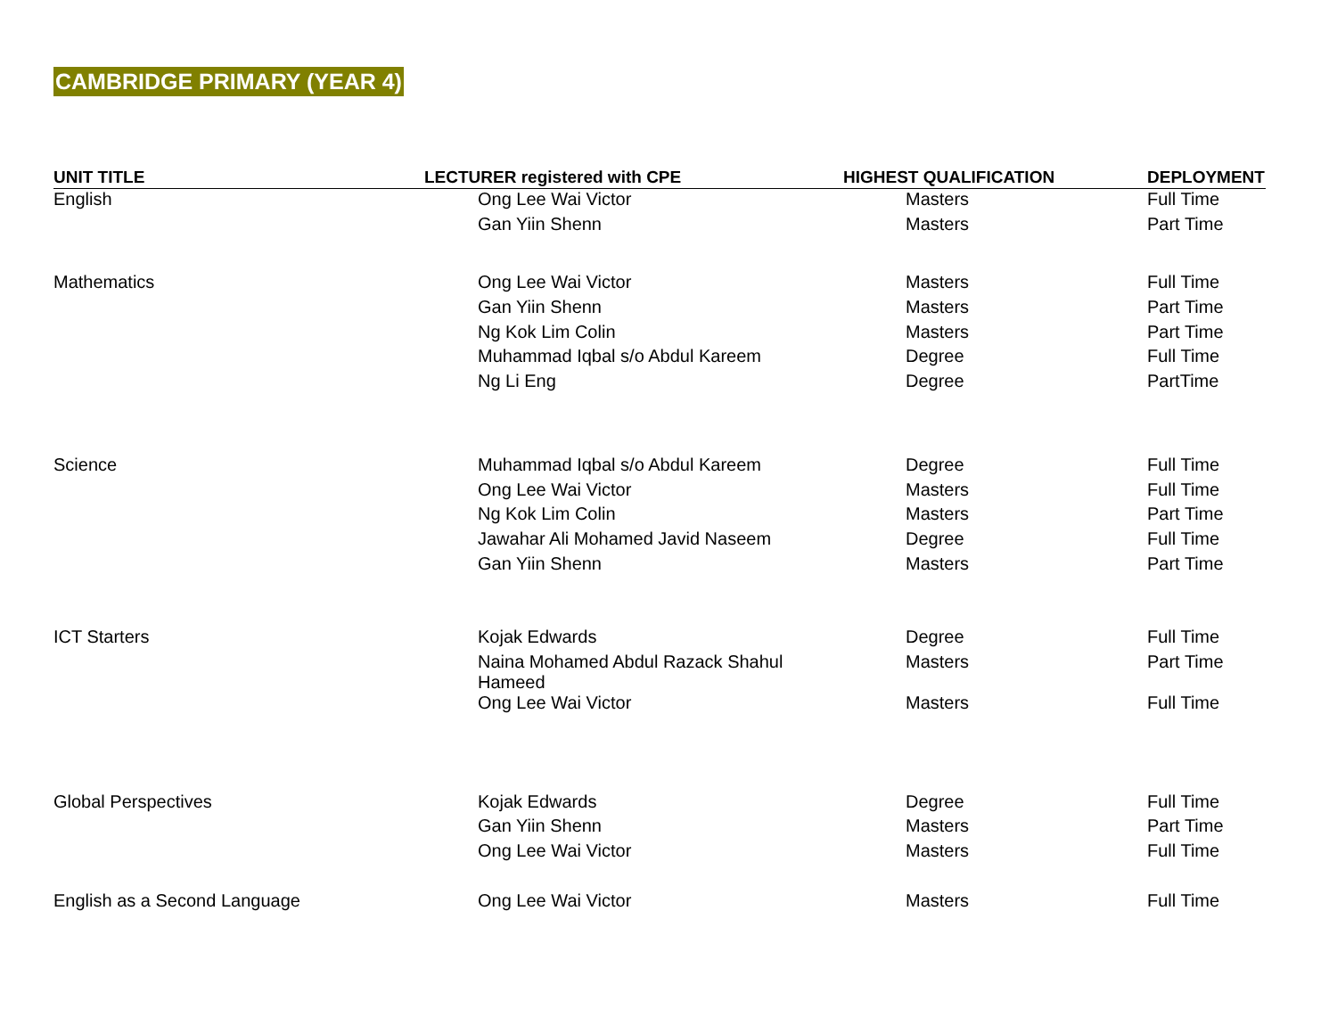CAMBRIDGE PRIMARY (YEAR 4)
| UNIT TITLE | LECTURER registered with CPE | HIGHEST QUALIFICATION | DEPLOYMENT |
| --- | --- | --- | --- |
| English | Ong Lee Wai Victor | Masters | Full Time |
| | Gan Yiin Shenn | Masters | Part Time |
| Mathematics | Ong Lee Wai Victor | Masters | Full Time |
| | Gan Yiin Shenn | Masters | Part Time |
| | Ng Kok Lim Colin | Masters | Part Time |
| | Muhammad Iqbal s/o Abdul Kareem | Degree | Full Time |
| | Ng Li Eng | Degree | PartTime |
| Science | Muhammad Iqbal s/o Abdul Kareem | Degree | Full Time |
| | Ong Lee Wai Victor | Masters | Full Time |
| | Ng Kok Lim Colin | Masters | Part Time |
| | Jawahar Ali Mohamed Javid Naseem | Degree | Full Time |
| | Gan Yiin Shenn | Masters | Part Time |
| ICT Starters | Kojak Edwards | Degree | Full Time |
| | Naina Mohamed Abdul Razack Shahul Hameed | Masters | Part Time |
| | Ong Lee Wai Victor | Masters | Full Time |
| Global Perspectives | Kojak Edwards | Degree | Full Time |
| | Gan Yiin Shenn | Masters | Part Time |
| | Ong Lee Wai Victor | Masters | Full Time |
| English as a Second Language | Ong Lee Wai Victor | Masters | Full Time |